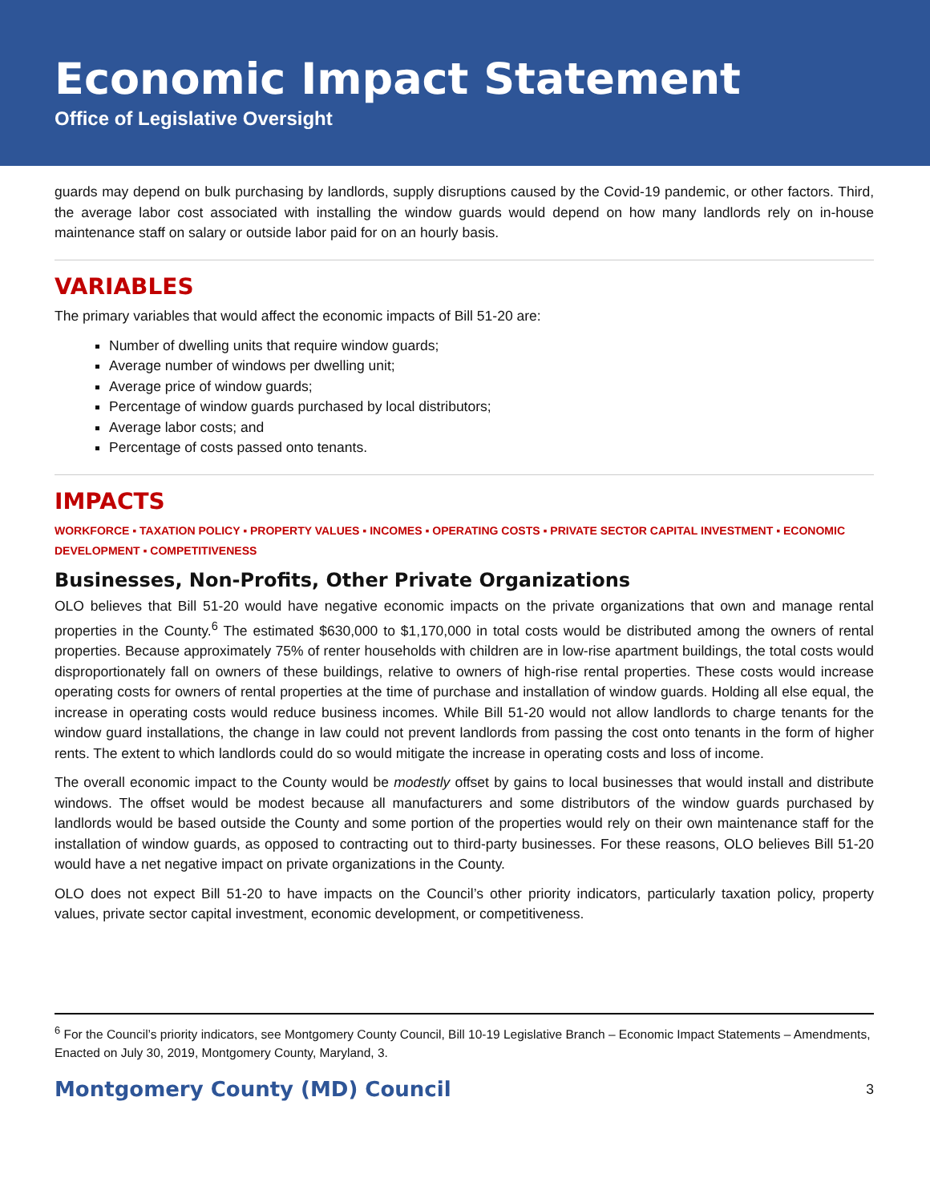Economic Impact Statement
Office of Legislative Oversight
guards may depend on bulk purchasing by landlords, supply disruptions caused by the Covid-19 pandemic, or other factors. Third, the average labor cost associated with installing the window guards would depend on how many landlords rely on in-house maintenance staff on salary or outside labor paid for on an hourly basis.
VARIABLES
The primary variables that would affect the economic impacts of Bill 51-20 are:
Number of dwelling units that require window guards;
Average number of windows per dwelling unit;
Average price of window guards;
Percentage of window guards purchased by local distributors;
Average labor costs; and
Percentage of costs passed onto tenants.
IMPACTS
WORKFORCE ▪ TAXATION POLICY ▪ PROPERTY VALUES ▪ INCOMES ▪ OPERATING COSTS ▪ PRIVATE SECTOR CAPITAL INVESTMENT ▪ ECONOMIC DEVELOPMENT ▪ COMPETITIVENESS
Businesses, Non-Profits, Other Private Organizations
OLO believes that Bill 51-20 would have negative economic impacts on the private organizations that own and manage rental properties in the County.<sup>6</sup> The estimated $630,000 to $1,170,000 in total costs would be distributed among the owners of rental properties. Because approximately 75% of renter households with children are in low-rise apartment buildings, the total costs would disproportionately fall on owners of these buildings, relative to owners of high-rise rental properties. These costs would increase operating costs for owners of rental properties at the time of purchase and installation of window guards. Holding all else equal, the increase in operating costs would reduce business incomes. While Bill 51-20 would not allow landlords to charge tenants for the window guard installations, the change in law could not prevent landlords from passing the cost onto tenants in the form of higher rents. The extent to which landlords could do so would mitigate the increase in operating costs and loss of income.
The overall economic impact to the County would be modestly offset by gains to local businesses that would install and distribute windows. The offset would be modest because all manufacturers and some distributors of the window guards purchased by landlords would be based outside the County and some portion of the properties would rely on their own maintenance staff for the installation of window guards, as opposed to contracting out to third-party businesses. For these reasons, OLO believes Bill 51-20 would have a net negative impact on private organizations in the County.
OLO does not expect Bill 51-20 to have impacts on the Council’s other priority indicators, particularly taxation policy, property values, private sector capital investment, economic development, or competitiveness.
<sup>6</sup> For the Council’s priority indicators, see Montgomery County Council, Bill 10-19 Legislative Branch – Economic Impact Statements – Amendments, Enacted on July 30, 2019, Montgomery County, Maryland, 3.
Montgomery County (MD) Council 3